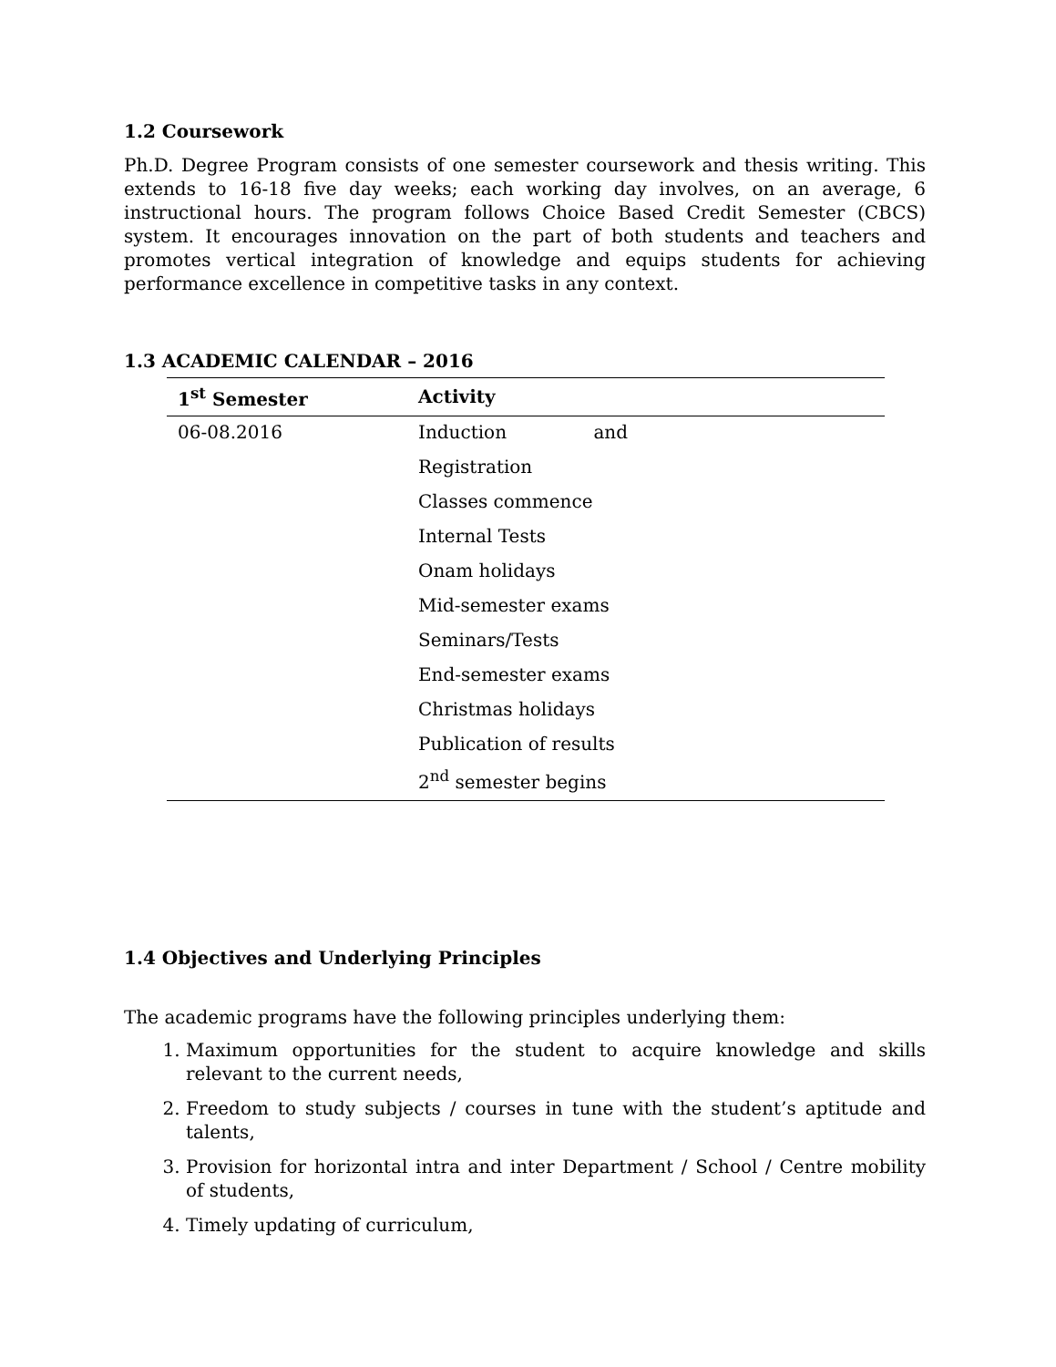1.2 Coursework
Ph.D. Degree Program consists of one semester coursework and thesis writing. This extends to 16-18 five day weeks; each working day involves, on an average, 6 instructional hours. The program follows Choice Based Credit Semester (CBCS) system. It encourages innovation on the part of both students and teachers and promotes vertical integration of knowledge and equips students for achieving performance excellence in competitive tasks in any context.
1.3 ACADEMIC CALENDAR – 2016
| 1<sup>st</sup> Semester | Activity |
| --- | --- |
| 06-08.2016 | Induction and |
| | Registration |
| | Classes commence |
| | Internal Tests |
| | Onam holidays |
| | Mid-semester exams |
| | Seminars/Tests |
| | End-semester exams |
| | Christmas holidays |
| | Publication of results |
| | 2<sup>nd</sup> semester begins |
1.4 Objectives and Underlying Principles
The academic programs have the following principles underlying them:
1. Maximum opportunities for the student to acquire knowledge and skills relevant to the current needs,
2. Freedom to study subjects / courses in tune with the student’s aptitude and talents,
3. Provision for horizontal intra and inter Department / School / Centre mobility of students,
4. Timely updating of curriculum,